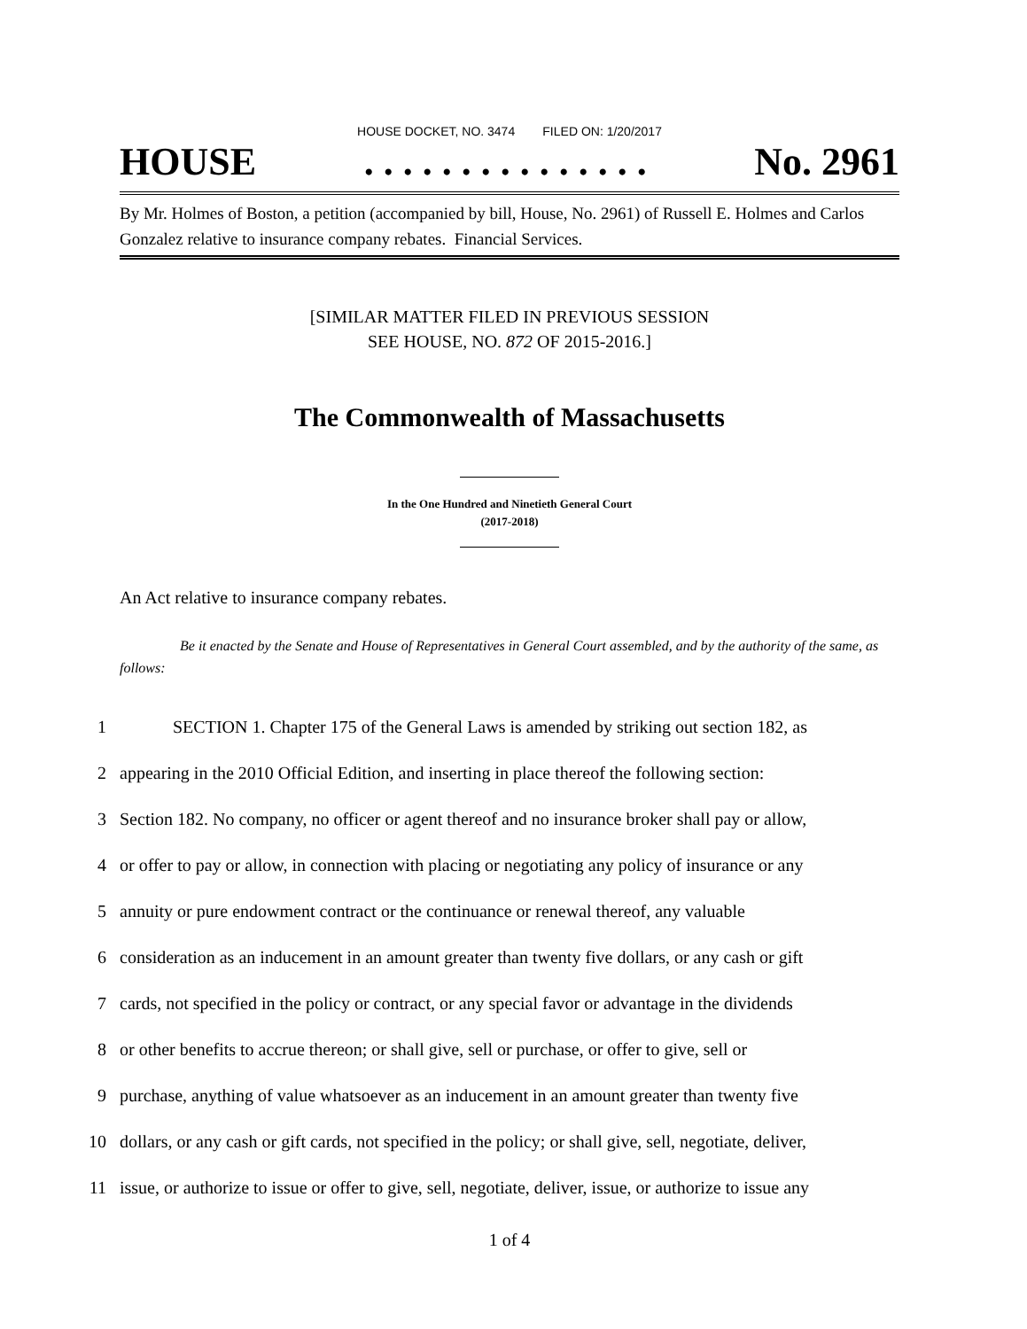HOUSE DOCKET, NO. 3474 FILED ON: 1/20/2017
HOUSE. . . . . . . . . . . . . . . No. 2961
By Mr. Holmes of Boston, a petition (accompanied by bill, House, No. 2961) of Russell E. Holmes and Carlos Gonzalez relative to insurance company rebates. Financial Services.
[SIMILAR MATTER FILED IN PREVIOUS SESSION
SEE HOUSE, NO. 872 OF 2015-2016.]
The Commonwealth of Massachusetts
In the One Hundred and Ninetieth General Court
(2017-2018)
An Act relative to insurance company rebates.
Be it enacted by the Senate and House of Representatives in General Court assembled, and by the authority of the same, as follows:
1
SECTION 1. Chapter 175 of the General Laws is amended by striking out section 182, as
2
appearing in the 2010 Official Edition, and inserting in place thereof the following section:
3
Section 182. No company, no officer or agent thereof and no insurance broker shall pay or allow,
4
or offer to pay or allow, in connection with placing or negotiating any policy of insurance or any
5
annuity or pure endowment contract or the continuance or renewal thereof, any valuable
6
consideration as an inducement in an amount greater than twenty five dollars, or any cash or gift
7
cards, not specified in the policy or contract, or any special favor or advantage in the dividends
8
or other benefits to accrue thereon; or shall give, sell or purchase, or offer to give, sell or
9
purchase, anything of value whatsoever as an inducement in an amount greater than twenty five
10
dollars, or any cash or gift cards, not specified in the policy; or shall give, sell, negotiate, deliver,
11
issue, or authorize to issue or offer to give, sell, negotiate, deliver, issue, or authorize to issue any
1 of 4